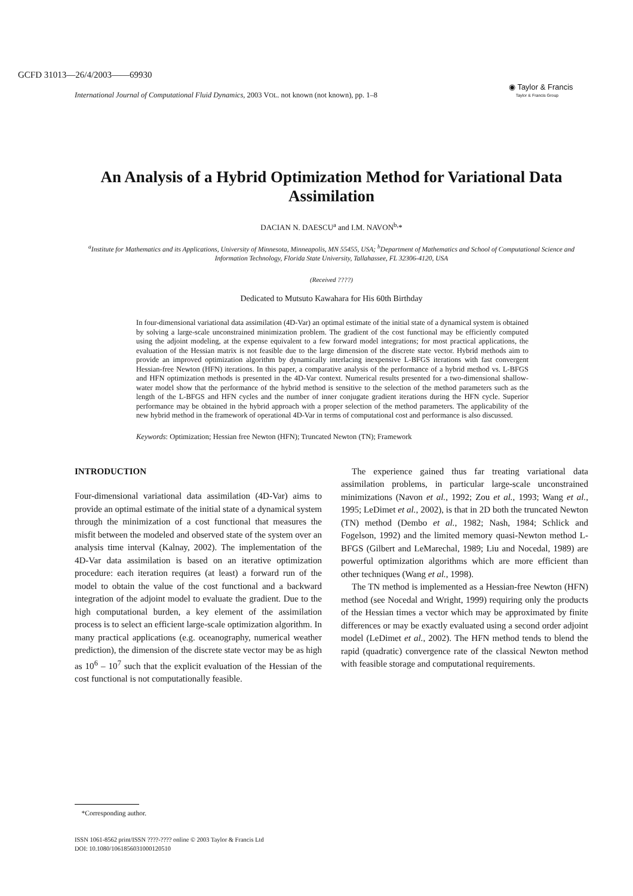GCFD 31013—26/4/2003——69930
International Journal of Computational Fluid Dynamics, 2003 VOL. not known (not known), pp. 1–8
◉ Taylor & Francis
Taylor & Francis Group
An Analysis of a Hybrid Optimization Method for Variational Data Assimilation
DACIAN N. DAESCU<sup>a</sup> and I.M. NAVON<sup>b,</sup>*
<sup>a</sup> Institute for Mathematics and its Applications, University of Minnesota, Minneapolis, MN 55455, USA; <sup>b</sup>Department of Mathematics and School of Computational Science and Information Technology, Florida State University, Tallahassee, FL 32306-4120, USA
(Received ????)
Dedicated to Mutsuto Kawahara for His 60th Birthday
In four-dimensional variational data assimilation (4D-Var) an optimal estimate of the initial state of a dynamical system is obtained by solving a large-scale unconstrained minimization problem. The gradient of the cost functional may be efficiently computed using the adjoint modeling, at the expense equivalent to a few forward model integrations; for most practical applications, the evaluation of the Hessian matrix is not feasible due to the large dimension of the discrete state vector. Hybrid methods aim to provide an improved optimization algorithm by dynamically interlacing inexpensive L-BFGS iterations with fast convergent Hessian-free Newton (HFN) iterations. In this paper, a comparative analysis of the performance of a hybrid method vs. L-BFGS and HFN optimization methods is presented in the 4D-Var context. Numerical results presented for a two-dimensional shallow-water model show that the performance of the hybrid method is sensitive to the selection of the method parameters such as the length of the L-BFGS and HFN cycles and the number of inner conjugate gradient iterations during the HFN cycle. Superior performance may be obtained in the hybrid approach with a proper selection of the method parameters. The applicability of the new hybrid method in the framework of operational 4D-Var in terms of computational cost and performance is also discussed.
Keywords: Optimization; Hessian free Newton (HFN); Truncated Newton (TN); Framework
INTRODUCTION
Four-dimensional variational data assimilation (4D-Var) aims to provide an optimal estimate of the initial state of a dynamical system through the minimization of a cost functional that measures the misfit between the modeled and observed state of the system over an analysis time interval (Kalnay, 2002). The implementation of the 4D-Var data assimilation is based on an iterative optimization procedure: each iteration requires (at least) a forward run of the model to obtain the value of the cost functional and a backward integration of the adjoint model to evaluate the gradient. Due to the high computational burden, a key element of the assimilation process is to select an efficient large-scale optimization algorithm. In many practical applications (e.g. oceanography, numerical weather prediction), the dimension of the discrete state vector may be as high as 10<sup>6</sup> – 10<sup>7</sup> such that the explicit evaluation of the Hessian of the cost functional is not computationally feasible.
The experience gained thus far treating variational data assimilation problems, in particular large-scale unconstrained minimizations (Navon et al., 1992; Zou et al., 1993; Wang et al., 1995; LeDimet et al., 2002), is that in 2D both the truncated Newton (TN) method (Dembo et al., 1982; Nash, 1984; Schlick and Fogelson, 1992) and the limited memory quasi-Newton method L-BFGS (Gilbert and LeMarechal, 1989; Liu and Nocedal, 1989) are powerful optimization algorithms which are more efficient than other techniques (Wang et al., 1998).
The TN method is implemented as a Hessian-free Newton (HFN) method (see Nocedal and Wright, 1999) requiring only the products of the Hessian times a vector which may be approximated by finite differences or may be exactly evaluated using a second order adjoint model (LeDimet et al., 2002). The HFN method tends to blend the rapid (quadratic) convergence rate of the classical Newton method with feasible storage and computational requirements.
*Corresponding author.
ISSN 1061-8562 print/ISSN ????-???? online © 2003 Taylor & Francis Ltd
DOI: 10.1080/1061856031000120510